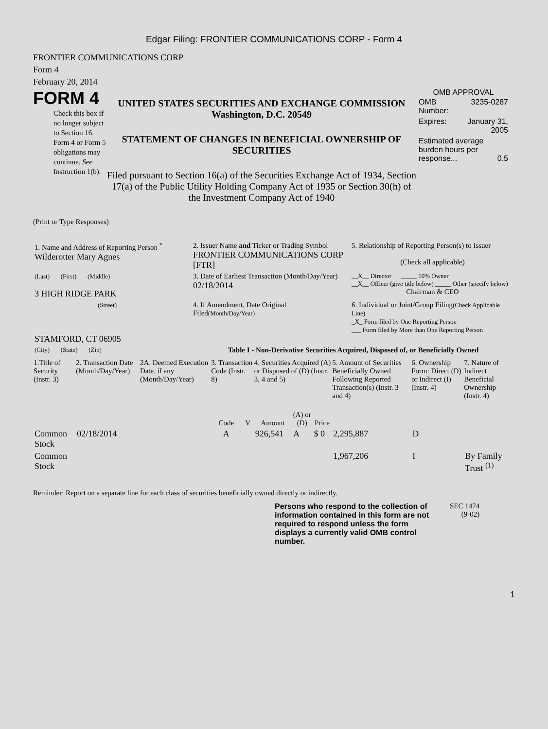Edgar Filing: FRONTIER COMMUNICATIONS CORP - Form 4
FRONTIER COMMUNICATIONS CORP
Form 4
February 20, 2014
FORM 4
Check this box if no longer subject to Section 16. Form 4 or Form 5 obligations may continue. See Instruction 1(b).
UNITED STATES SECURITIES AND EXCHANGE COMMISSION
Washington, D.C. 20549
STATEMENT OF CHANGES IN BENEFICIAL OWNERSHIP OF SECURITIES
Filed pursuant to Section 16(a) of the Securities Exchange Act of 1934, Section 17(a) of the Public Utility Holding Company Act of 1935 or Section 30(h) of the Investment Company Act of 1940
OMB APPROVAL
| OMB Number: | 3235-0287 |
| Expires: | January 31, 2005 |
| Estimated average burden hours per response... 0.5 | |
(Print or Type Responses)
| 1. Name and Address of Reporting Person <sup>*</sup> Wilderotter Mary Agnes | 2. Issuer Name and Ticker or Trading Symbol FRONTIER COMMUNICATIONS CORP [FTR] | 5. Relationship of Reporting Person(s) to Issuer (Check all applicable) |
| (Last) (First) (Middle) 3 HIGH RIDGE PARK | 3. Date of Earliest Transaction (Month/Day/Year) 02/18/2014 | __X__ Director _____ 10% Owner __X__ Officer (give title below) _____ Other (specify below) Chairman & CEO |
| (Street) STAMFORD, CT 06905 | 4. If Amendment, Date Original Filed (Month/Day/Year) | 6. Individual or Joint/Group Filing (Check Applicable Line) _X_ Form filed by One Reporting Person ___ Form filed by More than One Reporting Person |
| (City) (State) (Zip) | Table I - Non-Derivative Securities Acquired, Disposed of, or Beneficially Owned | |
| 1.Title of Security (Instr. 3) | 2. Transaction Date (Month/Day/Year) | 2A. Deemed Execution Date, if any (Month/Day/Year) | 3. Transaction Code (Instr. 8) | | 4. Securities Acquired (A) or Disposed of (D) (Instr. 3, 4 and 5) | | | 5. Amount of Securities Beneficially Owned Following Reported Transaction(s) (Instr. 3 and 4) | 6. Ownership Form: Direct (D) or Indirect (I) (Instr. 4) | 7. Nature of Indirect Beneficial Ownership (Instr. 4) |
| --- | --- | --- | --- | --- | --- | --- | --- | --- | --- | --- |
| | | | Code | V | Amount | (A) or (D) | Price | | | |
| Common Stock | 02/18/2014 | | A | | 926,541 | A | $ 0 | 2,295,887 | D | |
| Common Stock | | | | | | | | 1,967,206 | I | By Family Trust <sup>(1)</sup> |
Reminder: Report on a separate line for each class of securities beneficially owned directly or indirectly.
Persons who respond to the collection of information contained in this form are not required to respond unless the form displays a currently valid OMB control number.
SEC 1474
(9-02)
1